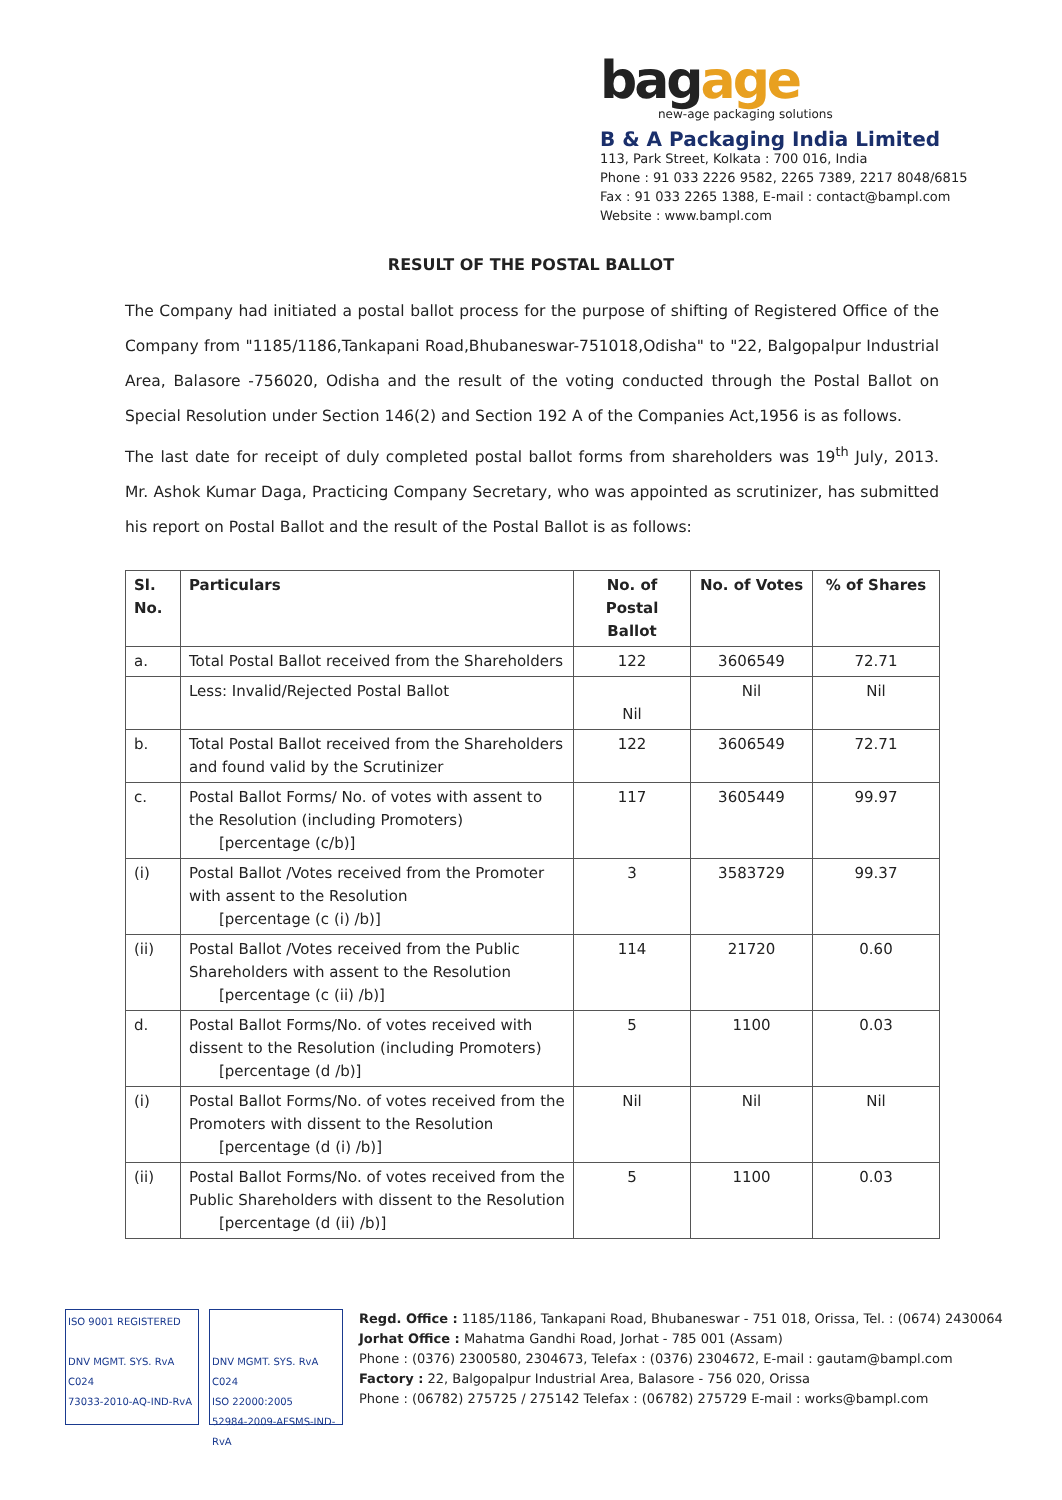bagage
new-age packaging solutions
B & A Packaging India Limited
113, Park Street, Kolkata : 700 016, India
Phone : 91 033 2226 9582, 2265 7389, 2217 8048/6815
Fax : 91 033 2265 1388, E-mail : contact@bampl.com
Website : www.bampl.com
RESULT OF THE POSTAL BALLOT
The Company had initiated a postal ballot process for the purpose of shifting of Registered Office of the Company from "1185/1186,Tankapani Road,Bhubaneswar-751018,Odisha" to "22, Balgopalpur Industrial Area, Balasore -756020, Odisha and the result of the voting conducted through the Postal Ballot on Special Resolution under Section 146(2) and Section 192 A of the Companies Act,1956 is as follows.
The last date for receipt of duly completed postal ballot forms from shareholders was 19<sup>th</sup> July, 2013. Mr. Ashok Kumar Daga, Practicing Company Secretary, who was appointed as scrutinizer, has submitted his report on Postal Ballot and the result of the Postal Ballot is as follows:
| Sl. No. | Particulars | No. of Postal Ballot | No. of Votes | % of Shares |
| --- | --- | --- | --- | --- |
| a. | Total Postal Ballot received from the Shareholders | 122 | 3606549 | 72.71 |
| | Less: Invalid/Rejected Postal Ballot | Nil | Nil | Nil |
| b. | Total Postal Ballot received from the Shareholders and found valid by the Scrutinizer | 122 | 3606549 | 72.71 |
| c. | Postal Ballot Forms/ No. of votes with assent to the Resolution (including Promoters) [percentage (c/b)] | 117 | 3605449 | 99.97 |
| (i) | Postal Ballot /Votes received from the Promoter with assent to the Resolution [percentage (c (i) /b)] | 3 | 3583729 | 99.37 |
| (ii) | Postal Ballot /Votes received from the Public Shareholders with assent to the Resolution [percentage (c (ii) /b)] | 114 | 21720 | 0.60 |
| d. | Postal Ballot Forms/No. of votes received with dissent to the Resolution (including Promoters) [percentage (d /b)] | 5 | 1100 | 0.03 |
| (i) | Postal Ballot Forms/No. of votes received from the Promoters with dissent to the Resolution [percentage (d (i) /b)] | Nil | Nil | Nil |
| (ii) | Postal Ballot Forms/No. of votes received from the Public Shareholders with dissent to the Resolution [percentage (d (ii) /b)] | 5 | 1100 | 0.03 |
ISO 9001 REGISTERED
DNV MGMT. SYS. RvA C024
73033-2010-AQ-IND-RvA
DNV MGMT. SYS. RvA C024
ISO 22000:2005
52984-2009-AFSMS-IND-RvA
Regd. Office : 1185/1186, Tankapani Road, Bhubaneswar - 751 018, Orissa, Tel. : (0674) 2430064
Jorhat Office : Mahatma Gandhi Road, Jorhat - 785 001 (Assam)
Phone : (0376) 2300580, 2304673, Telefax : (0376) 2304672, E-mail : gautam@bampl.com
Factory : 22, Balgopalpur Industrial Area, Balasore - 756 020, Orissa
Phone : (06782) 275725 / 275142 Telefax : (06782) 275729 E-mail : works@bampl.com